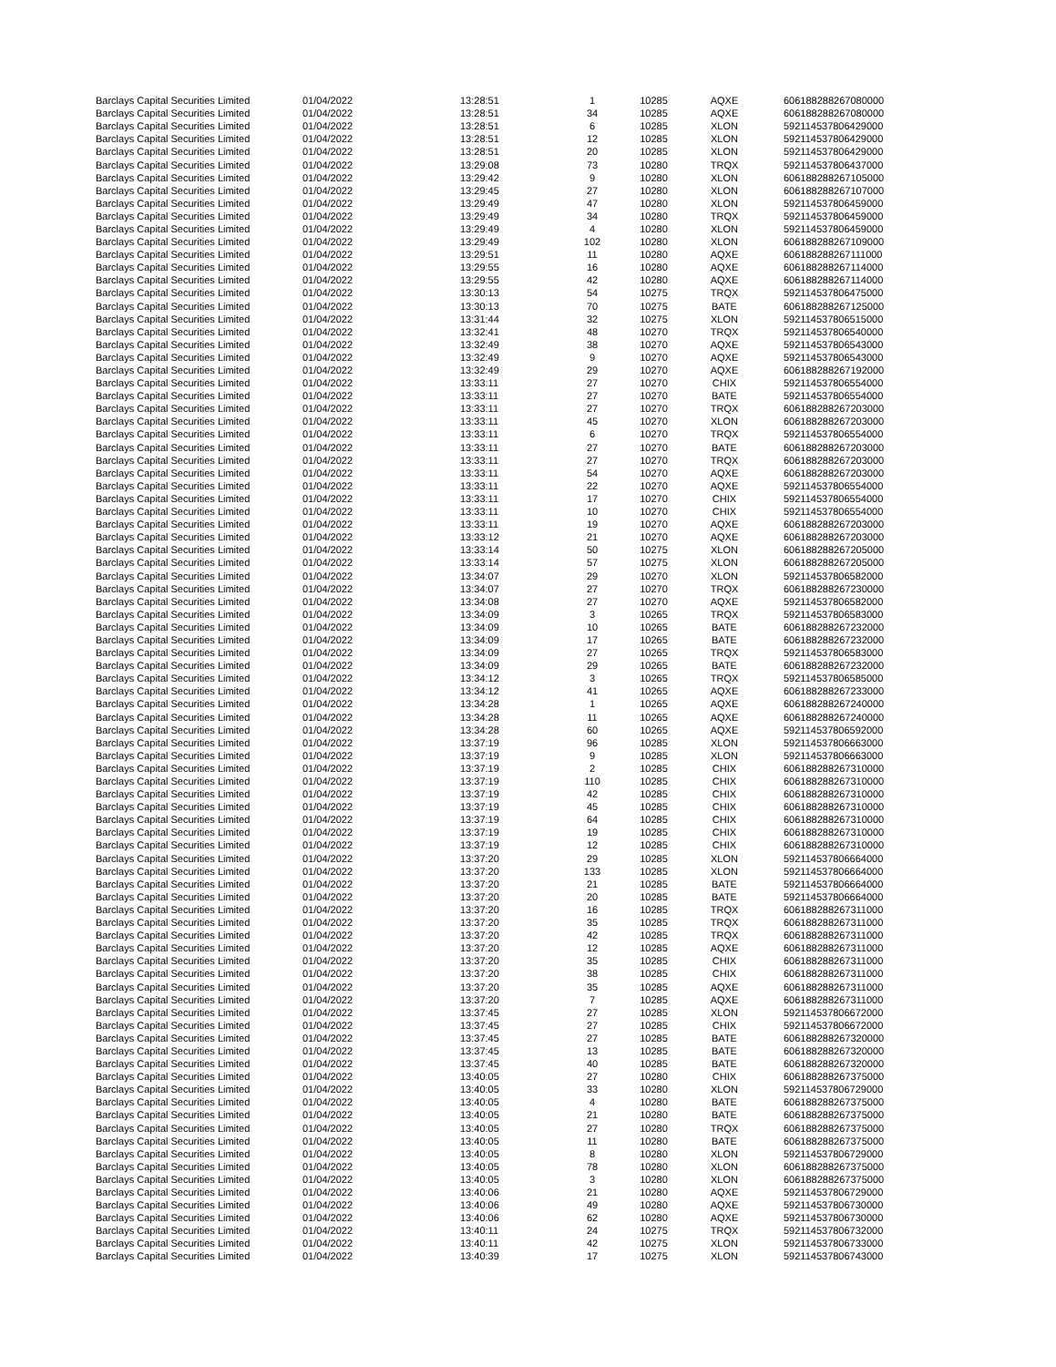| Barclays Capital Securities Limited | 01/04/2022 | 13:28:51 | 1 | 10285 | AQXE | 606188288267080000 |
| Barclays Capital Securities Limited | 01/04/2022 | 13:28:51 | 34 | 10285 | AQXE | 606188288267080000 |
| Barclays Capital Securities Limited | 01/04/2022 | 13:28:51 | 6 | 10285 | XLON | 592114537806429000 |
| Barclays Capital Securities Limited | 01/04/2022 | 13:28:51 | 12 | 10285 | XLON | 592114537806429000 |
| Barclays Capital Securities Limited | 01/04/2022 | 13:28:51 | 20 | 10285 | XLON | 592114537806429000 |
| Barclays Capital Securities Limited | 01/04/2022 | 13:29:08 | 73 | 10280 | TRQX | 592114537806437000 |
| Barclays Capital Securities Limited | 01/04/2022 | 13:29:42 | 9 | 10280 | XLON | 606188288267105000 |
| Barclays Capital Securities Limited | 01/04/2022 | 13:29:45 | 27 | 10280 | XLON | 606188288267107000 |
| Barclays Capital Securities Limited | 01/04/2022 | 13:29:49 | 47 | 10280 | XLON | 592114537806459000 |
| Barclays Capital Securities Limited | 01/04/2022 | 13:29:49 | 34 | 10280 | TRQX | 592114537806459000 |
| Barclays Capital Securities Limited | 01/04/2022 | 13:29:49 | 4 | 10280 | XLON | 592114537806459000 |
| Barclays Capital Securities Limited | 01/04/2022 | 13:29:49 | 102 | 10280 | XLON | 606188288267109000 |
| Barclays Capital Securities Limited | 01/04/2022 | 13:29:51 | 11 | 10280 | AQXE | 606188288267111000 |
| Barclays Capital Securities Limited | 01/04/2022 | 13:29:55 | 16 | 10280 | AQXE | 606188288267114000 |
| Barclays Capital Securities Limited | 01/04/2022 | 13:29:55 | 42 | 10280 | AQXE | 606188288267114000 |
| Barclays Capital Securities Limited | 01/04/2022 | 13:30:13 | 54 | 10275 | TRQX | 592114537806475000 |
| Barclays Capital Securities Limited | 01/04/2022 | 13:30:13 | 70 | 10275 | BATE | 606188288267125000 |
| Barclays Capital Securities Limited | 01/04/2022 | 13:31:44 | 32 | 10275 | XLON | 592114537806515000 |
| Barclays Capital Securities Limited | 01/04/2022 | 13:32:41 | 48 | 10270 | TRQX | 592114537806540000 |
| Barclays Capital Securities Limited | 01/04/2022 | 13:32:49 | 38 | 10270 | AQXE | 592114537806543000 |
| Barclays Capital Securities Limited | 01/04/2022 | 13:32:49 | 9 | 10270 | AQXE | 592114537806543000 |
| Barclays Capital Securities Limited | 01/04/2022 | 13:32:49 | 29 | 10270 | AQXE | 606188288267192000 |
| Barclays Capital Securities Limited | 01/04/2022 | 13:33:11 | 27 | 10270 | CHIX | 592114537806554000 |
| Barclays Capital Securities Limited | 01/04/2022 | 13:33:11 | 27 | 10270 | BATE | 592114537806554000 |
| Barclays Capital Securities Limited | 01/04/2022 | 13:33:11 | 27 | 10270 | TRQX | 606188288267203000 |
| Barclays Capital Securities Limited | 01/04/2022 | 13:33:11 | 45 | 10270 | XLON | 606188288267203000 |
| Barclays Capital Securities Limited | 01/04/2022 | 13:33:11 | 6 | 10270 | TRQX | 592114537806554000 |
| Barclays Capital Securities Limited | 01/04/2022 | 13:33:11 | 27 | 10270 | BATE | 606188288267203000 |
| Barclays Capital Securities Limited | 01/04/2022 | 13:33:11 | 27 | 10270 | TRQX | 606188288267203000 |
| Barclays Capital Securities Limited | 01/04/2022 | 13:33:11 | 54 | 10270 | AQXE | 606188288267203000 |
| Barclays Capital Securities Limited | 01/04/2022 | 13:33:11 | 22 | 10270 | AQXE | 592114537806554000 |
| Barclays Capital Securities Limited | 01/04/2022 | 13:33:11 | 17 | 10270 | CHIX | 592114537806554000 |
| Barclays Capital Securities Limited | 01/04/2022 | 13:33:11 | 10 | 10270 | CHIX | 592114537806554000 |
| Barclays Capital Securities Limited | 01/04/2022 | 13:33:11 | 19 | 10270 | AQXE | 606188288267203000 |
| Barclays Capital Securities Limited | 01/04/2022 | 13:33:12 | 21 | 10270 | AQXE | 606188288267203000 |
| Barclays Capital Securities Limited | 01/04/2022 | 13:33:14 | 50 | 10275 | XLON | 606188288267205000 |
| Barclays Capital Securities Limited | 01/04/2022 | 13:33:14 | 57 | 10275 | XLON | 606188288267205000 |
| Barclays Capital Securities Limited | 01/04/2022 | 13:34:07 | 29 | 10270 | XLON | 592114537806582000 |
| Barclays Capital Securities Limited | 01/04/2022 | 13:34:07 | 27 | 10270 | TRQX | 606188288267230000 |
| Barclays Capital Securities Limited | 01/04/2022 | 13:34:08 | 27 | 10270 | AQXE | 592114537806582000 |
| Barclays Capital Securities Limited | 01/04/2022 | 13:34:09 | 3 | 10265 | TRQX | 592114537806583000 |
| Barclays Capital Securities Limited | 01/04/2022 | 13:34:09 | 10 | 10265 | BATE | 606188288267232000 |
| Barclays Capital Securities Limited | 01/04/2022 | 13:34:09 | 17 | 10265 | BATE | 606188288267232000 |
| Barclays Capital Securities Limited | 01/04/2022 | 13:34:09 | 27 | 10265 | TRQX | 592114537806583000 |
| Barclays Capital Securities Limited | 01/04/2022 | 13:34:09 | 29 | 10265 | BATE | 606188288267232000 |
| Barclays Capital Securities Limited | 01/04/2022 | 13:34:12 | 3 | 10265 | TRQX | 592114537806585000 |
| Barclays Capital Securities Limited | 01/04/2022 | 13:34:12 | 41 | 10265 | AQXE | 606188288267233000 |
| Barclays Capital Securities Limited | 01/04/2022 | 13:34:28 | 1 | 10265 | AQXE | 606188288267240000 |
| Barclays Capital Securities Limited | 01/04/2022 | 13:34:28 | 11 | 10265 | AQXE | 606188288267240000 |
| Barclays Capital Securities Limited | 01/04/2022 | 13:34:28 | 60 | 10265 | AQXE | 592114537806592000 |
| Barclays Capital Securities Limited | 01/04/2022 | 13:37:19 | 96 | 10285 | XLON | 592114537806663000 |
| Barclays Capital Securities Limited | 01/04/2022 | 13:37:19 | 9 | 10285 | XLON | 592114537806663000 |
| Barclays Capital Securities Limited | 01/04/2022 | 13:37:19 | 2 | 10285 | CHIX | 606188288267310000 |
| Barclays Capital Securities Limited | 01/04/2022 | 13:37:19 | 110 | 10285 | CHIX | 606188288267310000 |
| Barclays Capital Securities Limited | 01/04/2022 | 13:37:19 | 42 | 10285 | CHIX | 606188288267310000 |
| Barclays Capital Securities Limited | 01/04/2022 | 13:37:19 | 45 | 10285 | CHIX | 606188288267310000 |
| Barclays Capital Securities Limited | 01/04/2022 | 13:37:19 | 64 | 10285 | CHIX | 606188288267310000 |
| Barclays Capital Securities Limited | 01/04/2022 | 13:37:19 | 19 | 10285 | CHIX | 606188288267310000 |
| Barclays Capital Securities Limited | 01/04/2022 | 13:37:19 | 12 | 10285 | CHIX | 606188288267310000 |
| Barclays Capital Securities Limited | 01/04/2022 | 13:37:20 | 29 | 10285 | XLON | 592114537806664000 |
| Barclays Capital Securities Limited | 01/04/2022 | 13:37:20 | 133 | 10285 | XLON | 592114537806664000 |
| Barclays Capital Securities Limited | 01/04/2022 | 13:37:20 | 21 | 10285 | BATE | 592114537806664000 |
| Barclays Capital Securities Limited | 01/04/2022 | 13:37:20 | 20 | 10285 | BATE | 592114537806664000 |
| Barclays Capital Securities Limited | 01/04/2022 | 13:37:20 | 16 | 10285 | TRQX | 606188288267311000 |
| Barclays Capital Securities Limited | 01/04/2022 | 13:37:20 | 35 | 10285 | TRQX | 606188288267311000 |
| Barclays Capital Securities Limited | 01/04/2022 | 13:37:20 | 42 | 10285 | TRQX | 606188288267311000 |
| Barclays Capital Securities Limited | 01/04/2022 | 13:37:20 | 12 | 10285 | AQXE | 606188288267311000 |
| Barclays Capital Securities Limited | 01/04/2022 | 13:37:20 | 35 | 10285 | CHIX | 606188288267311000 |
| Barclays Capital Securities Limited | 01/04/2022 | 13:37:20 | 38 | 10285 | CHIX | 606188288267311000 |
| Barclays Capital Securities Limited | 01/04/2022 | 13:37:20 | 35 | 10285 | AQXE | 606188288267311000 |
| Barclays Capital Securities Limited | 01/04/2022 | 13:37:20 | 7 | 10285 | AQXE | 606188288267311000 |
| Barclays Capital Securities Limited | 01/04/2022 | 13:37:45 | 27 | 10285 | XLON | 592114537806672000 |
| Barclays Capital Securities Limited | 01/04/2022 | 13:37:45 | 27 | 10285 | CHIX | 592114537806672000 |
| Barclays Capital Securities Limited | 01/04/2022 | 13:37:45 | 27 | 10285 | BATE | 606188288267320000 |
| Barclays Capital Securities Limited | 01/04/2022 | 13:37:45 | 13 | 10285 | BATE | 606188288267320000 |
| Barclays Capital Securities Limited | 01/04/2022 | 13:37:45 | 40 | 10285 | BATE | 606188288267320000 |
| Barclays Capital Securities Limited | 01/04/2022 | 13:40:05 | 27 | 10280 | CHIX | 606188288267375000 |
| Barclays Capital Securities Limited | 01/04/2022 | 13:40:05 | 33 | 10280 | XLON | 592114537806729000 |
| Barclays Capital Securities Limited | 01/04/2022 | 13:40:05 | 4 | 10280 | BATE | 606188288267375000 |
| Barclays Capital Securities Limited | 01/04/2022 | 13:40:05 | 21 | 10280 | BATE | 606188288267375000 |
| Barclays Capital Securities Limited | 01/04/2022 | 13:40:05 | 27 | 10280 | TRQX | 606188288267375000 |
| Barclays Capital Securities Limited | 01/04/2022 | 13:40:05 | 11 | 10280 | BATE | 606188288267375000 |
| Barclays Capital Securities Limited | 01/04/2022 | 13:40:05 | 8 | 10280 | XLON | 592114537806729000 |
| Barclays Capital Securities Limited | 01/04/2022 | 13:40:05 | 78 | 10280 | XLON | 606188288267375000 |
| Barclays Capital Securities Limited | 01/04/2022 | 13:40:05 | 3 | 10280 | XLON | 606188288267375000 |
| Barclays Capital Securities Limited | 01/04/2022 | 13:40:06 | 21 | 10280 | AQXE | 592114537806729000 |
| Barclays Capital Securities Limited | 01/04/2022 | 13:40:06 | 49 | 10280 | AQXE | 592114537806730000 |
| Barclays Capital Securities Limited | 01/04/2022 | 13:40:06 | 62 | 10280 | AQXE | 592114537806730000 |
| Barclays Capital Securities Limited | 01/04/2022 | 13:40:11 | 24 | 10275 | TRQX | 592114537806732000 |
| Barclays Capital Securities Limited | 01/04/2022 | 13:40:11 | 42 | 10275 | XLON | 592114537806733000 |
| Barclays Capital Securities Limited | 01/04/2022 | 13:40:39 | 17 | 10275 | XLON | 592114537806743000 |